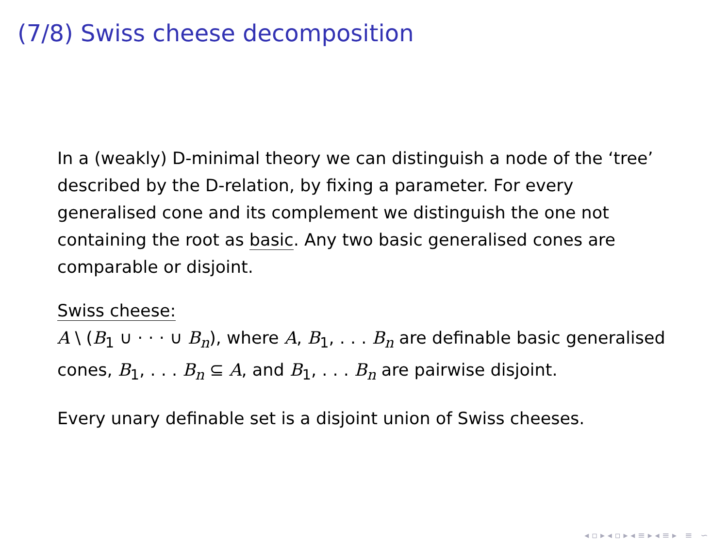(7/8) Swiss cheese decomposition
In a (weakly) D-minimal theory we can distinguish a node of the ‘tree’ described by the D-relation, by fixing a parameter. For every generalised cone and its complement we distinguish the one not containing the root as basic. Any two basic generalised cones are comparable or disjoint.
Swiss cheese:
A \ (B<sub>1</sub> ∪ · · · ∪ B<sub>n</sub>), where A, B<sub>1</sub>, . . . B<sub>n</sub> are definable basic generalised cones, B<sub>1</sub>, . . . B<sub>n</sub> ⊆ A, and B<sub>1</sub>, . . . B<sub>n</sub> are pairwise disjoint.
Every unary definable set is a disjoint union of Swiss cheeses.
◂ ▫ ▸ ◂ ▫ ▸ ◂ ≡ ▸ ◂ ≡ ▸ ≡ ∽